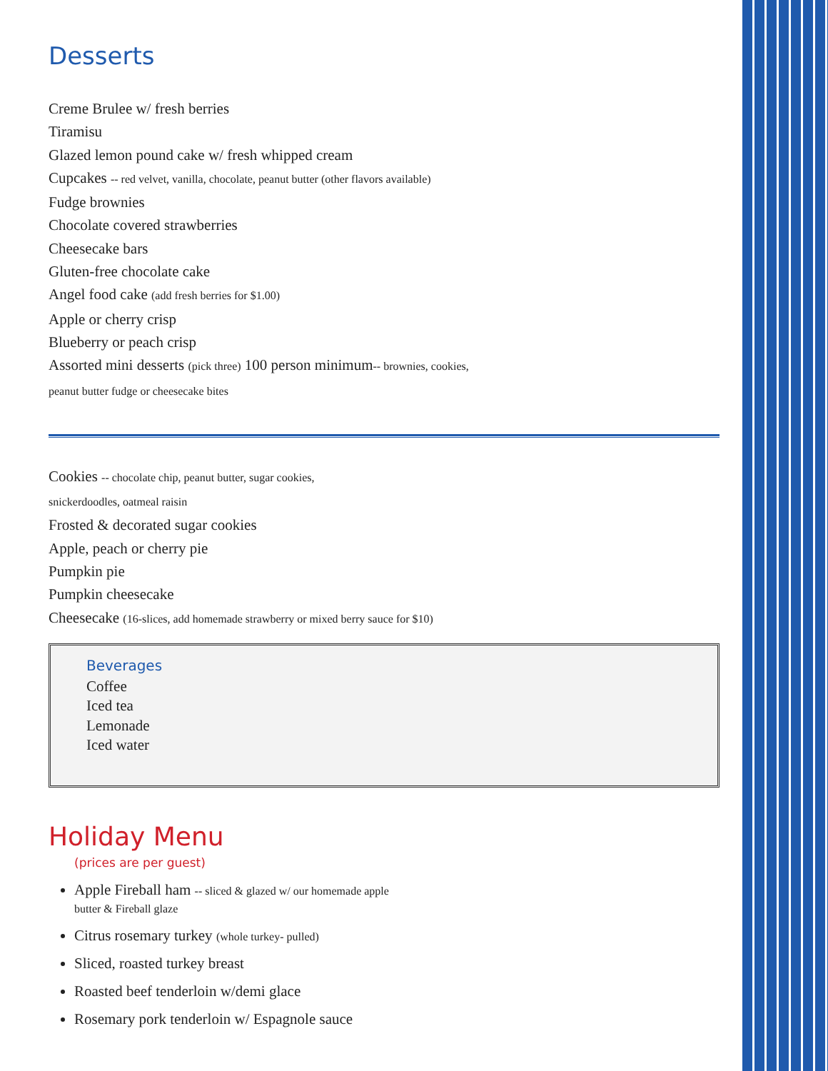Desserts
Creme Brulee w/ fresh berries
Tiramisu
Glazed lemon pound cake w/ fresh whipped cream
Cupcakes -- red velvet, vanilla, chocolate, peanut butter (other flavors available)
Fudge brownies
Chocolate covered strawberries
Cheesecake bars
Gluten-free chocolate cake
Angel food cake (add fresh berries for $1.00)
Apple or cherry crisp
Blueberry or peach crisp
Assorted mini desserts (pick three) 100 person minimum-- brownies, cookies,
peanut butter fudge or cheesecake bites
Cookies -- chocolate chip, peanut butter, sugar cookies,
snickerdoodles, oatmeal raisin
Frosted & decorated sugar cookies
Apple, peach or cherry pie
Pumpkin pie
Pumpkin cheesecake
Cheesecake (16-slices, add homemade strawberry or mixed berry sauce for $10)
Beverages
Coffee
Iced tea
Lemonade
Iced water
Holiday Menu
(prices are per guest)
Apple Fireball ham -- sliced & glazed w/ our homemade apple
butter & Fireball glaze
Citrus rosemary turkey (whole turkey- pulled)
Sliced, roasted turkey breast
Roasted beef tenderloin w/demi glace
Rosemary pork tenderloin w/ Espagnole sauce